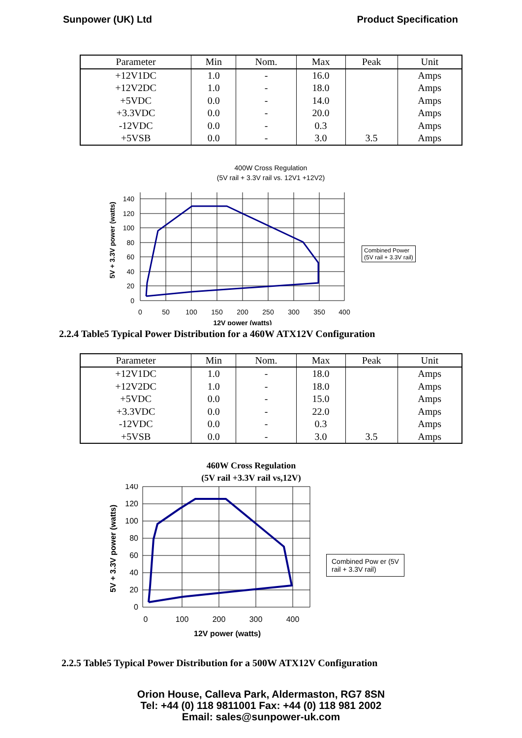Sunpower (UK) Ltd Product Specification
| Parameter | Min | Nom. | Max | Peak | Unit |
| --- | --- | --- | --- | --- | --- |
| +12V1DC | 1.0 | - | 16.0 | | Amps |
| +12V2DC | 1.0 | - | 18.0 | | Amps |
| +5VDC | 0.0 | - | 14.0 | | Amps |
| +3.3VDC | 0.0 | - | 20.0 | | Amps |
| -12VDC | 0.0 | - | 0.3 | | Amps |
| +5VSB | 0.0 | - | 3.0 | 3.5 | Amps |
400W Cross Regulation
(5V rail + 3.3V rail vs. 12V1 +12V2)
5V + 3.3V power (watts)
140
120
100
80
60
40
20
0
0
50
100
150
200
250
300
350
400
12V power (watts)
Combined Power
(5V rail + 3.3V rail)
2.2.4 Table5 Typical Power Distribution for a 460W ATX12V Configuration
| Parameter | Min | Nom. | Max | Peak | Unit |
| --- | --- | --- | --- | --- | --- |
| +12V1DC | 1.0 | - | 18.0 | | Amps |
| +12V2DC | 1.0 | - | 18.0 | | Amps |
| +5VDC | 0.0 | - | 15.0 | | Amps |
| +3.3VDC | 0.0 | - | 22.0 | | Amps |
| -12VDC | 0.0 | - | 0.3 | | Amps |
| +5VSB | 0.0 | - | 3.0 | 3.5 | Amps |
460W Cross Regulation
(5V rail +3.3V rail vs,12V)
5V + 3.3V power (watts)
140
120
100
80
60
40
20
0
0
100
200
300
400
12V power (watts)
Combined Pow er (5V
rail + 3.3V rail)
2.2.5 Table5 Typical Power Distribution for a 500W ATX12V Configuration
Orion House, Calleva Park, Aldermaston, RG7 8SN
Tel: +44 (0) 118 9811001 Fax: +44 (0) 118 981 2002
Email: sales@sunpower-uk.com